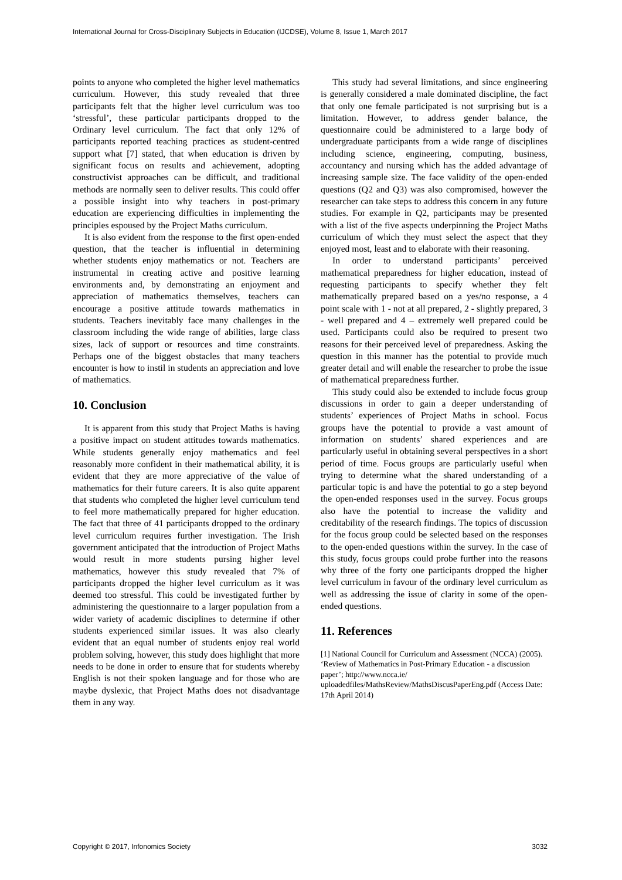International Journal for Cross-Disciplinary Subjects in Education (IJCDSE), Volume 8, Issue 1, March 2017
points to anyone who completed the higher level mathematics curriculum. However, this study revealed that three participants felt that the higher level curriculum was too ‘stressful’, these particular participants dropped to the Ordinary level curriculum. The fact that only 12% of participants reported teaching practices as student-centred support what [7] stated, that when education is driven by significant focus on results and achievement, adopting constructivist approaches can be difficult, and traditional methods are normally seen to deliver results. This could offer a possible insight into why teachers in post-primary education are experiencing difficulties in implementing the principles espoused by the Project Maths curriculum.
It is also evident from the response to the first open-ended question, that the teacher is influential in determining whether students enjoy mathematics or not. Teachers are instrumental in creating active and positive learning environments and, by demonstrating an enjoyment and appreciation of mathematics themselves, teachers can encourage a positive attitude towards mathematics in students. Teachers inevitably face many challenges in the classroom including the wide range of abilities, large class sizes, lack of support or resources and time constraints. Perhaps one of the biggest obstacles that many teachers encounter is how to instil in students an appreciation and love of mathematics.
10. Conclusion
It is apparent from this study that Project Maths is having a positive impact on student attitudes towards mathematics. While students generally enjoy mathematics and feel reasonably more confident in their mathematical ability, it is evident that they are more appreciative of the value of mathematics for their future careers. It is also quite apparent that students who completed the higher level curriculum tend to feel more mathematically prepared for higher education. The fact that three of 41 participants dropped to the ordinary level curriculum requires further investigation. The Irish government anticipated that the introduction of Project Maths would result in more students pursing higher level mathematics, however this study revealed that 7% of participants dropped the higher level curriculum as it was deemed too stressful. This could be investigated further by administering the questionnaire to a larger population from a wider variety of academic disciplines to determine if other students experienced similar issues. It was also clearly evident that an equal number of students enjoy real world problem solving, however, this study does highlight that more needs to be done in order to ensure that for students whereby English is not their spoken language and for those who are maybe dyslexic, that Project Maths does not disadvantage them in any way.
This study had several limitations, and since engineering is generally considered a male dominated discipline, the fact that only one female participated is not surprising but is a limitation. However, to address gender balance, the questionnaire could be administered to a large body of undergraduate participants from a wide range of disciplines including science, engineering, computing, business, accountancy and nursing which has the added advantage of increasing sample size. The face validity of the open-ended questions (Q2 and Q3) was also compromised, however the researcher can take steps to address this concern in any future studies. For example in Q2, participants may be presented with a list of the five aspects underpinning the Project Maths curriculum of which they must select the aspect that they enjoyed most, least and to elaborate with their reasoning.
In order to understand participants’ perceived mathematical preparedness for higher education, instead of requesting participants to specify whether they felt mathematically prepared based on a yes/no response, a 4 point scale with 1 - not at all prepared, 2 - slightly prepared, 3 - well prepared and 4 – extremely well prepared could be used. Participants could also be required to present two reasons for their perceived level of preparedness. Asking the question in this manner has the potential to provide much greater detail and will enable the researcher to probe the issue of mathematical preparedness further.
This study could also be extended to include focus group discussions in order to gain a deeper understanding of students’ experiences of Project Maths in school. Focus groups have the potential to provide a vast amount of information on students’ shared experiences and are particularly useful in obtaining several perspectives in a short period of time. Focus groups are particularly useful when trying to determine what the shared understanding of a particular topic is and have the potential to go a step beyond the open-ended responses used in the survey. Focus groups also have the potential to increase the validity and creditability of the research findings. The topics of discussion for the focus group could be selected based on the responses to the open-ended questions within the survey. In the case of this study, focus groups could probe further into the reasons why three of the forty one participants dropped the higher level curriculum in favour of the ordinary level curriculum as well as addressing the issue of clarity in some of the open-ended questions.
11. References
[1] National Council for Curriculum and Assessment (NCCA) (2005). ‘Review of Mathematics in Post-Primary Education - a discussion paper’; http://www.ncca.ie/ uploadedfiles/MathsReview/MathsDiscusPaperEng.pdf (Access Date: 17th April 2014)
Copyright © 2017, Infonomics Society 3032